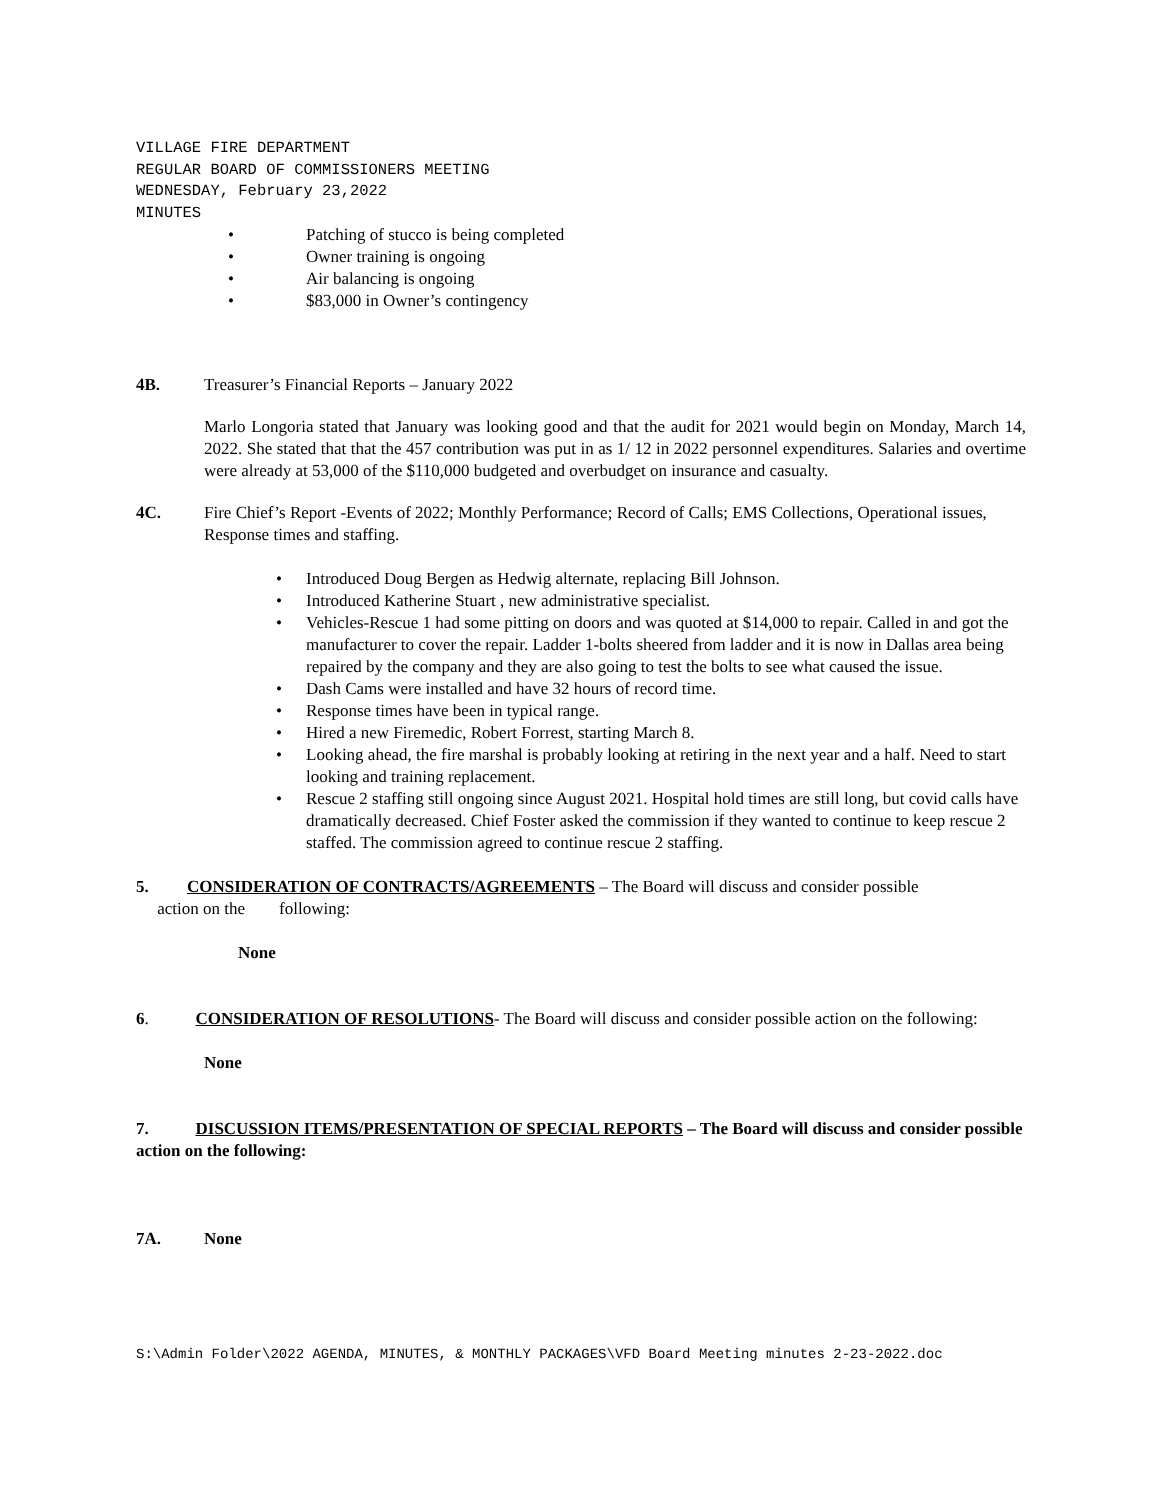VILLAGE FIRE DEPARTMENT
REGULAR BOARD OF COMMISSIONERS MEETING
WEDNESDAY, February 23,2022
MINUTES
• Patching of stucco is being completed
• Owner training is ongoing
• Air balancing is ongoing
• $83,000 in Owner’s contingency
4B. Treasurer’s Financial Reports – January 2022
Marlo Longoria stated that January was looking good and that the audit for 2021 would begin on Monday, March 14, 2022. She stated that that the 457 contribution was put in as 1/ 12 in 2022 personnel expenditures. Salaries and overtime were already at 53,000 of the $110,000 budgeted and overbudget on insurance and casualty.
4C. Fire Chief’s Report -Events of 2022; Monthly Performance; Record of Calls; EMS Collections, Operational issues, Response times and staffing.
• Introduced Doug Bergen as Hedwig alternate, replacing Bill Johnson.
• Introduced Katherine Stuart , new administrative specialist.
• Vehicles-Rescue 1 had some pitting on doors and was quoted at $14,000 to repair. Called in and got the manufacturer to cover the repair. Ladder 1-bolts sheered from ladder and it is now in Dallas area being repaired by the company and they are also going to test the bolts to see what caused the issue.
• Dash Cams were installed and have 32 hours of record time.
• Response times have been in typical range.
• Hired a new Firemedic, Robert Forrest, starting March 8.
• Looking ahead, the fire marshal is probably looking at retiring in the next year and a half. Need to start looking and training replacement.
• Rescue 2 staffing still ongoing since August 2021. Hospital hold times are still long, but covid calls have dramatically decreased. Chief Foster asked the commission if they wanted to continue to keep rescue 2 staffed. The commission agreed to continue rescue 2 staffing.
5. CONSIDERATION OF CONTRACTS/AGREEMENTS – The Board will discuss and consider possible
action on the following:
None
6. CONSIDERATION OF RESOLUTIONS- The Board will discuss and consider possible action on the following:
None
7. DISCUSSION ITEMS/PRESENTATION OF SPECIAL REPORTS – The Board will discuss and consider possible action on the following:
7A. None
S:\Admin Folder\2022 AGENDA, MINUTES, & MONTHLY PACKAGES\VFD Board Meeting minutes 2-23-2022.doc